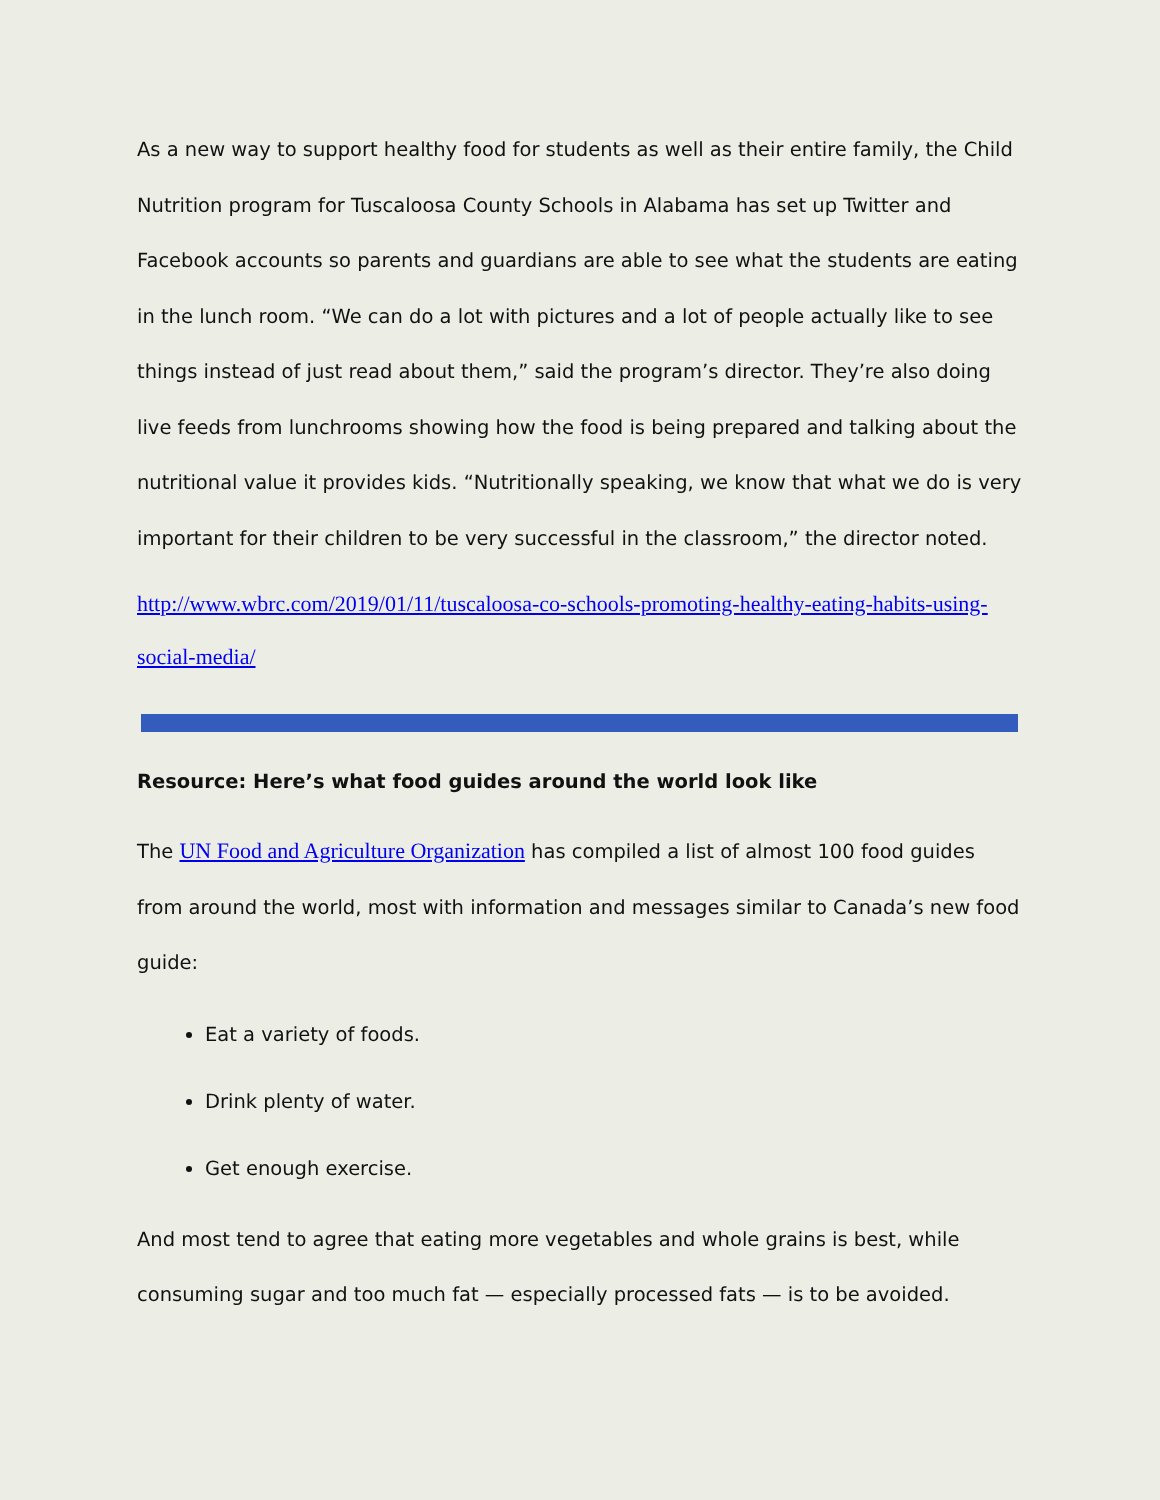As a new way to support healthy food for students as well as their entire family, the Child Nutrition program for Tuscaloosa County Schools in Alabama has set up Twitter and Facebook accounts so parents and guardians are able to see what the students are eating in the lunch room. “We can do a lot with pictures and a lot of people actually like to see things instead of just read about them,” said the program’s director. They’re also doing live feeds from lunchrooms showing how the food is being prepared and talking about the nutritional value it provides kids. “Nutritionally speaking, we know that what we do is very important for their children to be very successful in the classroom,” the director noted.
http://www.wbrc.com/2019/01/11/tuscaloosa-co-schools-promoting-healthy-eating-habits-using-social-media/
Resource: Here’s what food guides around the world look like
The UN Food and Agriculture Organization has compiled a list of almost 100 food guides from around the world, most with information and messages similar to Canada’s new food guide:
Eat a variety of foods.
Drink plenty of water.
Get enough exercise.
And most tend to agree that eating more vegetables and whole grains is best, while consuming sugar and too much fat — especially processed fats — is to be avoided.